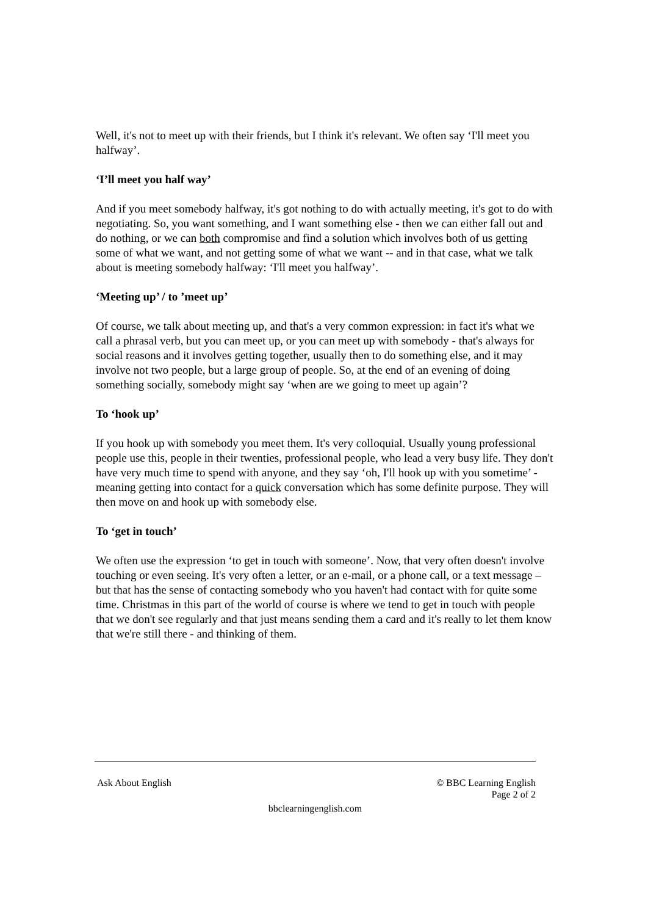Well, it's not to meet up with their friends, but I think it's relevant. We often say ‘I'll meet you halfway’.
‘I’ll meet you half way’
And if you meet somebody halfway, it's got nothing to do with actually meeting, it's got to do with negotiating. So, you want something, and I want something else - then we can either fall out and do nothing, or we can both compromise and find a solution which involves both of us getting some of what we want, and not getting some of what we want -- and in that case, what we talk about is meeting somebody halfway: ‘I'll meet you halfway’.
‘Meeting up’ / to ’meet up’
Of course, we talk about meeting up, and that's a very common expression: in fact it's what we call a phrasal verb, but you can meet up, or you can meet up with somebody - that's always for social reasons and it involves getting together, usually then to do something else, and it may involve not two people, but a large group of people. So, at the end of an evening of doing something socially, somebody might say ‘when are we going to meet up again’?
To ‘hook up’
If you hook up with somebody you meet them. It's very colloquial. Usually young professional people use this, people in their twenties, professional people, who lead a very busy life. They don't have very much time to spend with anyone, and they say ‘oh, I'll hook up with you sometime’ - meaning getting into contact for a quick conversation which has some definite purpose. They will then move on and hook up with somebody else.
To ‘get in touch’
We often use the expression ‘to get in touch with someone’. Now, that very often doesn't involve touching or even seeing. It's very often a letter, or an e-mail, or a phone call, or a text message – but that has the sense of contacting somebody who you haven't had contact with for quite some time. Christmas in this part of the world of course is where we tend to get in touch with people that we don't see regularly and that just means sending them a card and it's really to let them know that we're still there - and thinking of them.
Ask About English © BBC Learning English
Page 2 of 2
bbclearningenglish.com